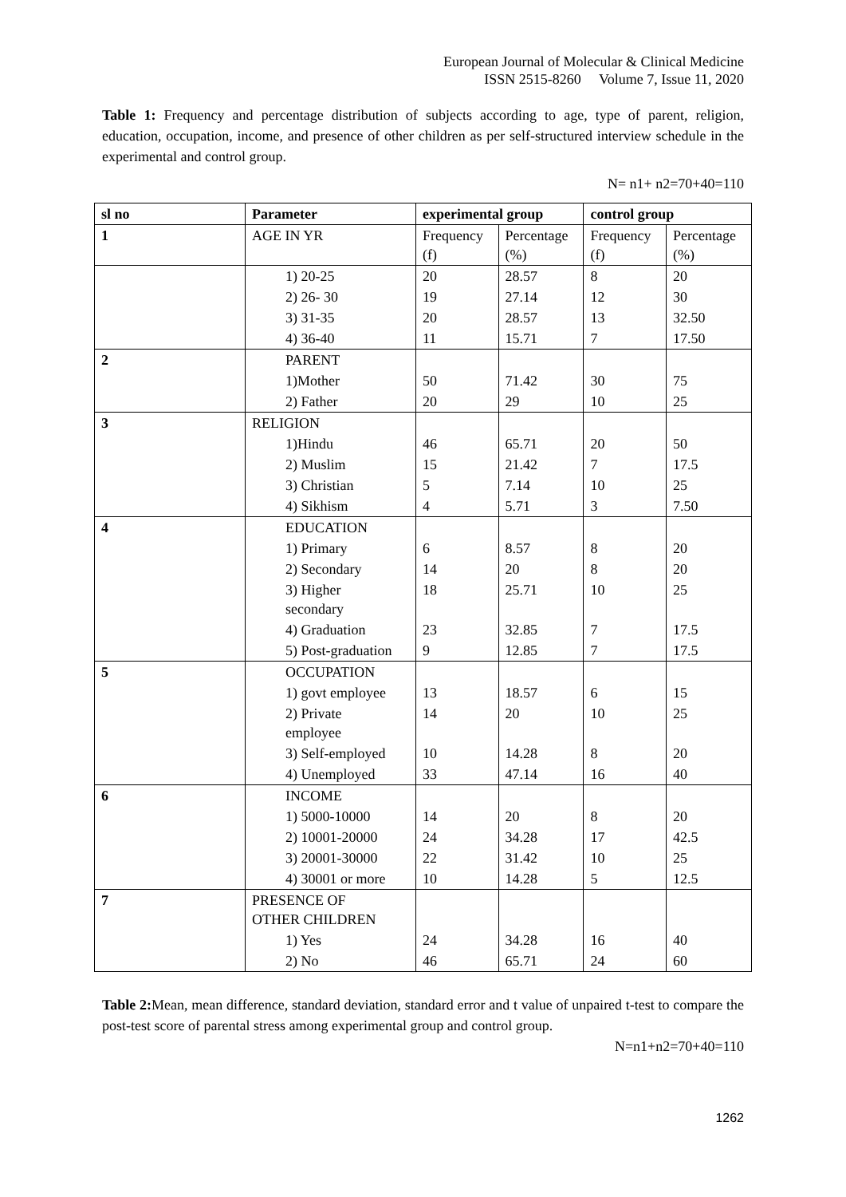European Journal of Molecular & Clinical Medicine
ISSN 2515-8260 Volume 7, Issue 11, 2020
Table 1: Frequency and percentage distribution of subjects according to age, type of parent, religion, education, occupation, income, and presence of other children as per self-structured interview schedule in the experimental and control group.
N= n1+ n2=70+40=110
| sl no | Parameter | experimental group | | control group | |
| --- | --- | --- | --- | --- | --- |
| 1 | AGE IN YR | Frequency (f) | Percentage (%) | Frequency (f) | Percentage (%) |
| | 1) 20-25 | 20 | 28.57 | 8 | 20 |
| | 2) 26- 30 | 19 | 27.14 | 12 | 30 |
| | 3) 31-35 | 20 | 28.57 | 13 | 32.50 |
| | 4) 36-40 | 11 | 15.71 | 7 | 17.50 |
| 2 | PARENT | | | | |
| | 1)Mother | 50 | 71.42 | 30 | 75 |
| | 2) Father | 20 | 29 | 10 | 25 |
| 3 | RELIGION | | | | |
| | 1)Hindu | 46 | 65.71 | 20 | 50 |
| | 2) Muslim | 15 | 21.42 | 7 | 17.5 |
| | 3) Christian | 5 | 7.14 | 10 | 25 |
| | 4) Sikhism | 4 | 5.71 | 3 | 7.50 |
| 4 | EDUCATION | | | | |
| | 1) Primary | 6 | 8.57 | 8 | 20 |
| | 2) Secondary | 14 | 20 | 8 | 20 |
| | 3) Higher secondary | 18 | 25.71 | 10 | 25 |
| | 4) Graduation | 23 | 32.85 | 7 | 17.5 |
| | 5) Post-graduation | 9 | 12.85 | 7 | 17.5 |
| 5 | OCCUPATION | | | | |
| | 1) govt employee | 13 | 18.57 | 6 | 15 |
| | 2) Private employee | 14 | 20 | 10 | 25 |
| | 3) Self-employed | 10 | 14.28 | 8 | 20 |
| | 4) Unemployed | 33 | 47.14 | 16 | 40 |
| 6 | INCOME | | | | |
| | 1) 5000-10000 | 14 | 20 | 8 | 20 |
| | 2) 10001-20000 | 24 | 34.28 | 17 | 42.5 |
| | 3) 20001-30000 | 22 | 31.42 | 10 | 25 |
| | 4) 30001 or more | 10 | 14.28 | 5 | 12.5 |
| 7 | PRESENCE OF OTHER CHILDREN | | | | |
| | 1) Yes | 24 | 34.28 | 16 | 40 |
| | 2) No | 46 | 65.71 | 24 | 60 |
Table 2: Mean, mean difference, standard deviation, standard error and t value of unpaired t-test to compare the post-test score of parental stress among experimental group and control group.
N=n1+n2=70+40=110
1262